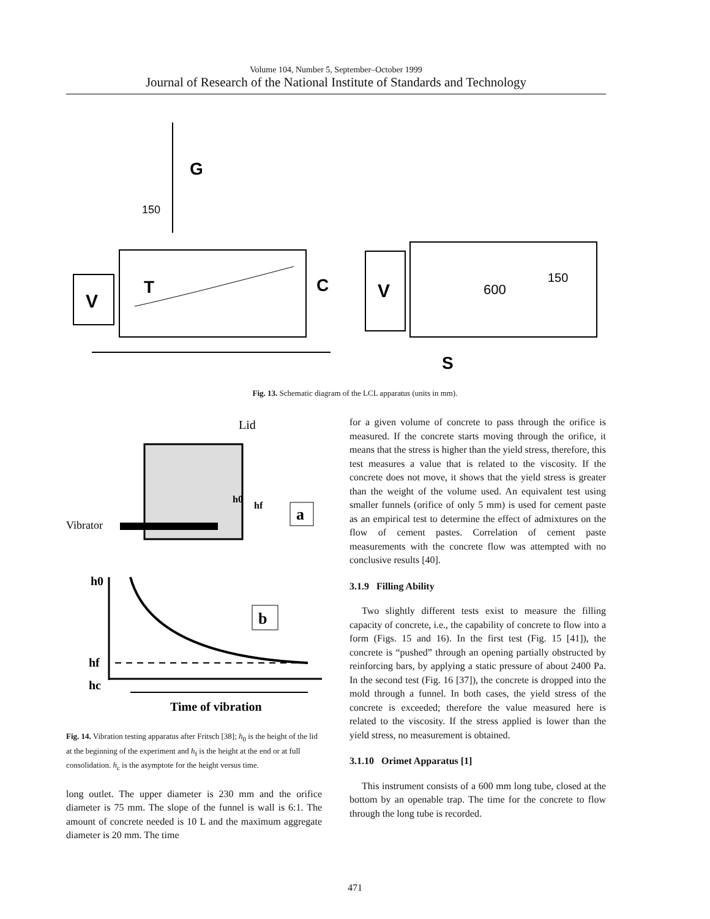Volume 104, Number 5, September–October 1999
Journal of Research of the National Institute of Standards and Technology
V
T
G
C
150
V
600
150
S
Fig. 13. Schematic diagram of the LCL apparatus (units in mm).
Lid
Vibrator
h0
hf
a
h0
hf
hc
b
Time of vibration
Fig. 14. Vibration testing apparatus after Fritsch [38]; h<sub>0</sub> is the height of the lid at the beginning of the experiment and h<sub>f</sub> is the height at the end or at full consolidation. h<sub>c</sub> is the asymptote for the height versus time.
long outlet. The upper diameter is 230 mm and the orifice diameter is 75 mm. The slope of the funnel is wall is 6:1. The amount of concrete needed is 10 L and the maximum aggregate diameter is 20 mm. The time
for a given volume of concrete to pass through the orifice is measured. If the concrete starts moving through the orifice, it means that the stress is higher than the yield stress, therefore, this test measures a value that is related to the viscosity. If the concrete does not move, it shows that the yield stress is greater than the weight of the volume used. An equivalent test using smaller funnels (orifice of only 5 mm) is used for cement paste as an empirical test to determine the effect of admixtures on the flow of cement pastes. Correlation of cement paste measurements with the concrete flow was attempted with no conclusive results [40].
3.1.9 Filling Ability
Two slightly different tests exist to measure the filling capacity of concrete, i.e., the capability of concrete to flow into a form (Figs. 15 and 16). In the first test (Fig. 15 [41]), the concrete is “pushed” through an opening partially obstructed by reinforcing bars, by applying a static pressure of about 2400 Pa. In the second test (Fig. 16 [37]), the concrete is dropped into the mold through a funnel. In both cases, the yield stress of the concrete is exceeded; therefore the value measured here is related to the viscosity. If the stress applied is lower than the yield stress, no measurement is obtained.
3.1.10 Orimet Apparatus [1]
This instrument consists of a 600 mm long tube, closed at the bottom by an openable trap. The time for the concrete to flow through the long tube is recorded.
471